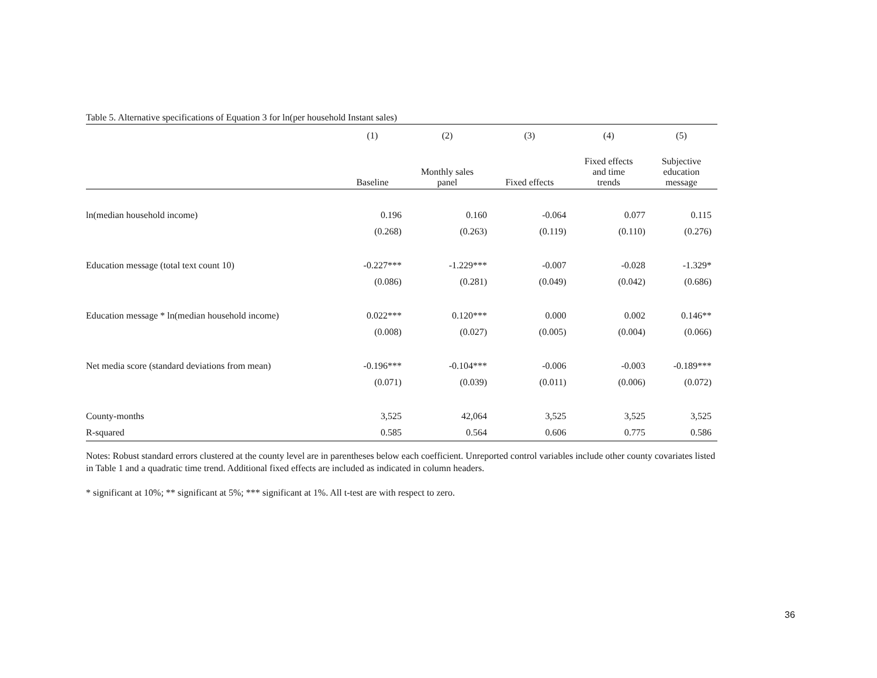Table 5. Alternative specifications of Equation 3 for ln(per household Instant sales)
| | (1) | (2) | (3) | (4) | (5) |
| --- | --- | --- | --- | --- | --- |
| | Baseline | Monthly sales panel | Fixed effects | Fixed effects and time trends | Subjective education message |
| ln(median household income) | 0.196 | 0.160 | -0.064 | 0.077 | 0.115 |
| | (0.268) | (0.263) | (0.119) | (0.110) | (0.276) |
| Education message (total text count 10) | -0.227*** | -1.229*** | -0.007 | -0.028 | -1.329* |
| | (0.086) | (0.281) | (0.049) | (0.042) | (0.686) |
| Education message * ln(median household income) | 0.022*** | 0.120*** | 0.000 | 0.002 | 0.146** |
| | (0.008) | (0.027) | (0.005) | (0.004) | (0.066) |
| Net media score (standard deviations from mean) | -0.196*** | -0.104*** | -0.006 | -0.003 | -0.189*** |
| | (0.071) | (0.039) | (0.011) | (0.006) | (0.072) |
| County-months | 3,525 | 42,064 | 3,525 | 3,525 | 3,525 |
| R-squared | 0.585 | 0.564 | 0.606 | 0.775 | 0.586 |
Notes: Robust standard errors clustered at the county level are in parentheses below each coefficient. Unreported control variables include other county covariates listed in Table 1 and a quadratic time trend. Additional fixed effects are included as indicated in column headers.
* significant at 10%; ** significant at 5%; *** significant at 1%. All t-test are with respect to zero.
36